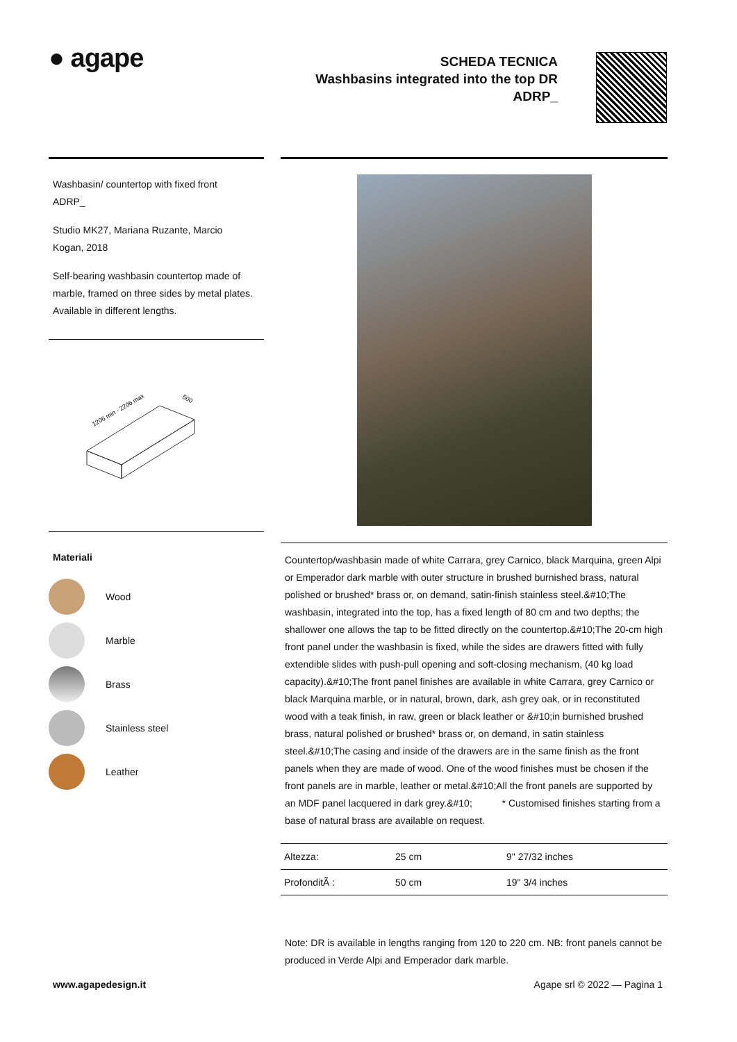● agape
SCHEDA TECNICA
Washbasins integrated into the top DR
ADRP_
Washbasin/ countertop with fixed front
ADRP_
Studio MK27, Mariana Ruzante, Marcio
Kogan, 2018
Self-bearing washbasin countertop made of marble, framed on three sides by metal plates. Available in different lengths.
1206 min - 2206 max
500
Materiali
Wood
Marble
Brass
Stainless steel
Leather
Countertop/washbasin made of white Carrara, grey Carnico, black Marquina, green Alpi or Emperador dark marble with outer structure in brushed burnished brass, natural polished or brushed* brass or, on demand, satin-finish stainless steel.&#10;The washbasin, integrated into the top, has a fixed length of 80 cm and two depths; the shallower one allows the tap to be fitted directly on the countertop.&#10;The 20-cm high front panel under the washbasin is fixed, while the sides are drawers fitted with fully extendible slides with push-pull opening and soft-closing mechanism, (40 kg load capacity).&#10;The front panel finishes are available in white Carrara, grey Carnico or black Marquina marble, or in natural, brown, dark, ash grey oak, or in reconstituted wood with a teak finish, in raw, green or black leather or &#10;in burnished brushed brass, natural polished or brushed* brass or, on demand, in satin stainless steel.&#10;The casing and inside of the drawers are in the same finish as the front panels when they are made of wood. One of the wood finishes must be chosen if the front panels are in marble, leather or metal.&#10;All the front panels are supported by an MDF panel lacquered in dark grey.&#10; * Customised finishes starting from a base of natural brass are available on request.
| Altezza: | 25 cm | 9" 27/32 inches |
| ProfonditÃ : | 50 cm | 19" 3/4 inches |
Note: DR is available in lengths ranging from 120 to 220 cm. NB: front panels cannot be produced in Verde Alpi and Emperador dark marble.
www.agapedesign.it Agape srl © 2022 — Pagina 1